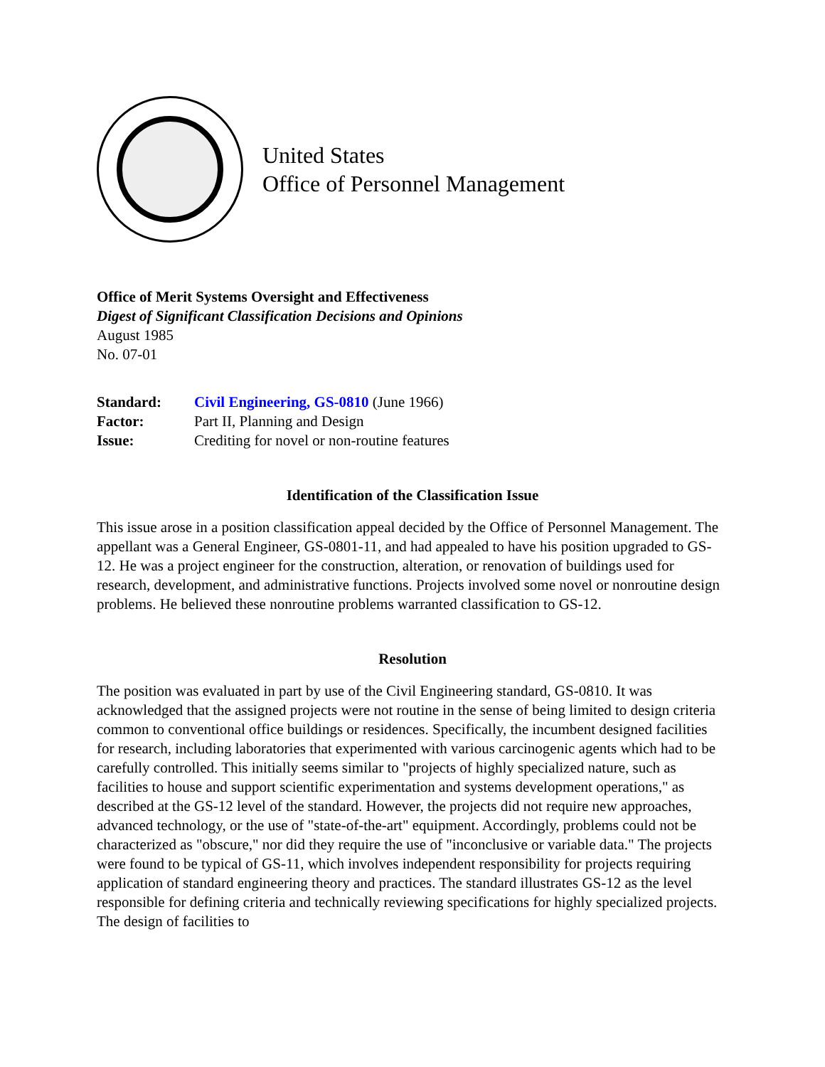United States
Office of Personnel Management
Office of Merit Systems Oversight and Effectiveness
Digest of Significant Classification Decisions and Opinions
August 1985
No. 07-01
| Standard: | Civil Engineering, GS-0810 (June 1966) |
| Factor: | Part II, Planning and Design |
| Issue: | Crediting for novel or non-routine features |
Identification of the Classification Issue
This issue arose in a position classification appeal decided by the Office of Personnel Management. The appellant was a General Engineer, GS-0801-11, and had appealed to have his position upgraded to GS-12. He was a project engineer for the construction, alteration, or renovation of buildings used for research, development, and administrative functions. Projects involved some novel or nonroutine design problems. He believed these nonroutine problems warranted classification to GS-12.
Resolution
The position was evaluated in part by use of the Civil Engineering standard, GS-0810. It was acknowledged that the assigned projects were not routine in the sense of being limited to design criteria common to conventional office buildings or residences. Specifically, the incumbent designed facilities for research, including laboratories that experimented with various carcinogenic agents which had to be carefully controlled. This initially seems similar to "projects of highly specialized nature, such as facilities to house and support scientific experimentation and systems development operations," as described at the GS-12 level of the standard. However, the projects did not require new approaches, advanced technology, or the use of "state-of-the-art" equipment. Accordingly, problems could not be characterized as "obscure," nor did they require the use of "inconclusive or variable data." The projects were found to be typical of GS-11, which involves independent responsibility for projects requiring application of standard engineering theory and practices. The standard illustrates GS-12 as the level responsible for defining criteria and technically reviewing specifications for highly specialized projects. The design of facilities to